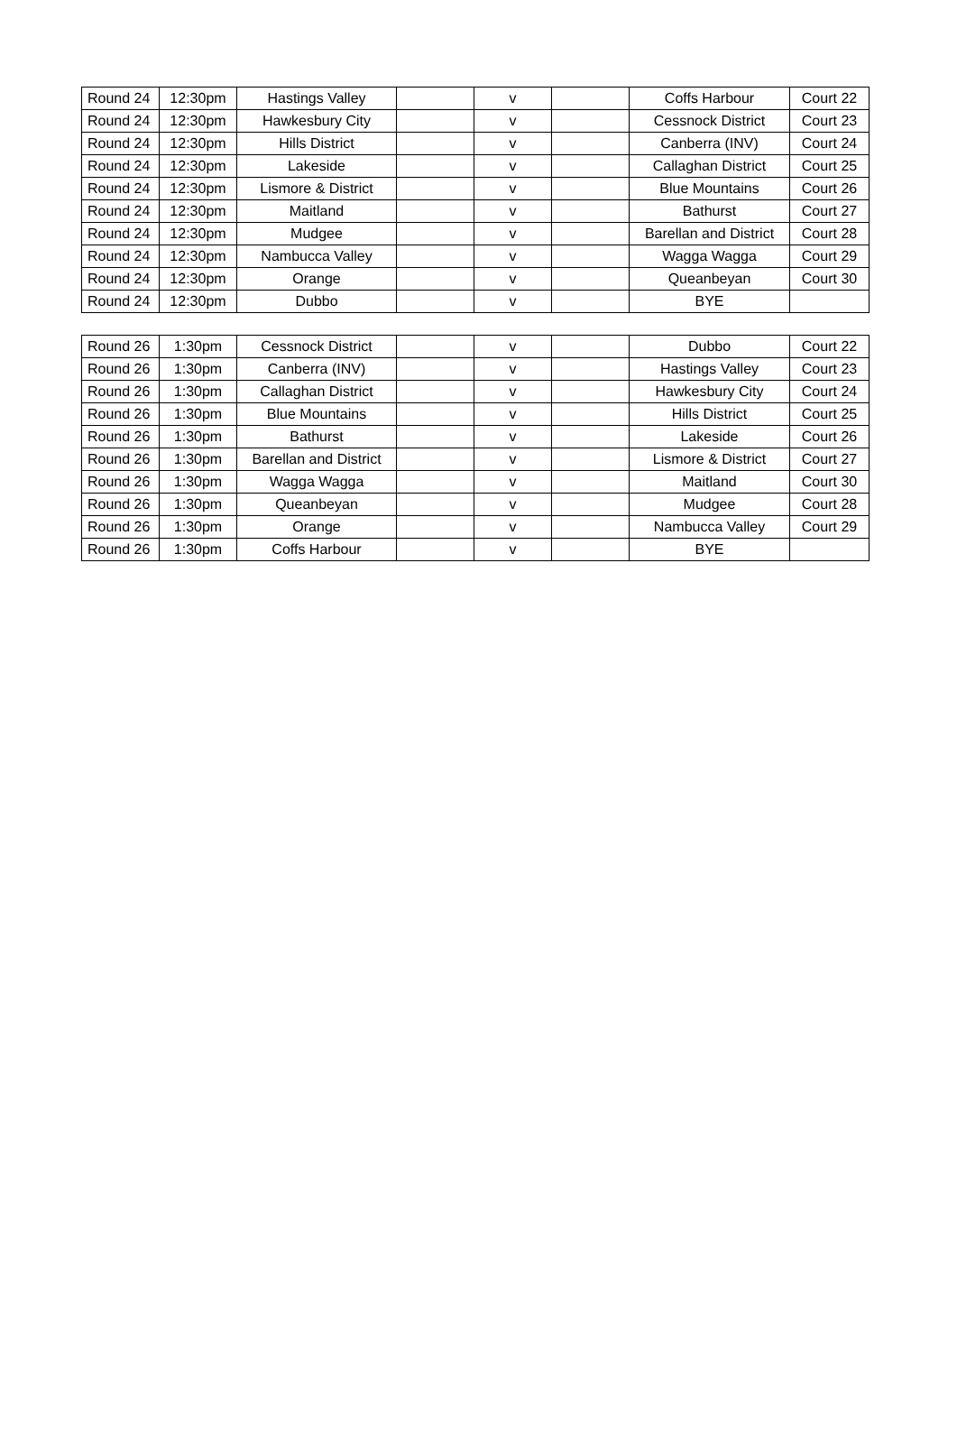| Round 24 | 12:30pm | Hastings Valley | | v | | Coffs Harbour | Court 22 |
| Round 24 | 12:30pm | Hawkesbury City | | v | | Cessnock District | Court 23 |
| Round 24 | 12:30pm | Hills District | | v | | Canberra (INV) | Court 24 |
| Round 24 | 12:30pm | Lakeside | | v | | Callaghan District | Court 25 |
| Round 24 | 12:30pm | Lismore & District | | v | | Blue Mountains | Court 26 |
| Round 24 | 12:30pm | Maitland | | v | | Bathurst | Court 27 |
| Round 24 | 12:30pm | Mudgee | | v | | Barellan and District | Court 28 |
| Round 24 | 12:30pm | Nambucca Valley | | v | | Wagga Wagga | Court 29 |
| Round 24 | 12:30pm | Orange | | v | | Queanbeyan | Court 30 |
| Round 24 | 12:30pm | Dubbo | | v | | BYE | |
| Round 26 | 1:30pm | Cessnock District | | v | | Dubbo | Court 22 |
| Round 26 | 1:30pm | Canberra (INV) | | v | | Hastings Valley | Court 23 |
| Round 26 | 1:30pm | Callaghan District | | v | | Hawkesbury City | Court 24 |
| Round 26 | 1:30pm | Blue Mountains | | v | | Hills District | Court 25 |
| Round 26 | 1:30pm | Bathurst | | v | | Lakeside | Court 26 |
| Round 26 | 1:30pm | Barellan and District | | v | | Lismore & District | Court 27 |
| Round 26 | 1:30pm | Wagga Wagga | | v | | Maitland | Court 30 |
| Round 26 | 1:30pm | Queanbeyan | | v | | Mudgee | Court 28 |
| Round 26 | 1:30pm | Orange | | v | | Nambucca Valley | Court 29 |
| Round 26 | 1:30pm | Coffs Harbour | | v | | BYE | |